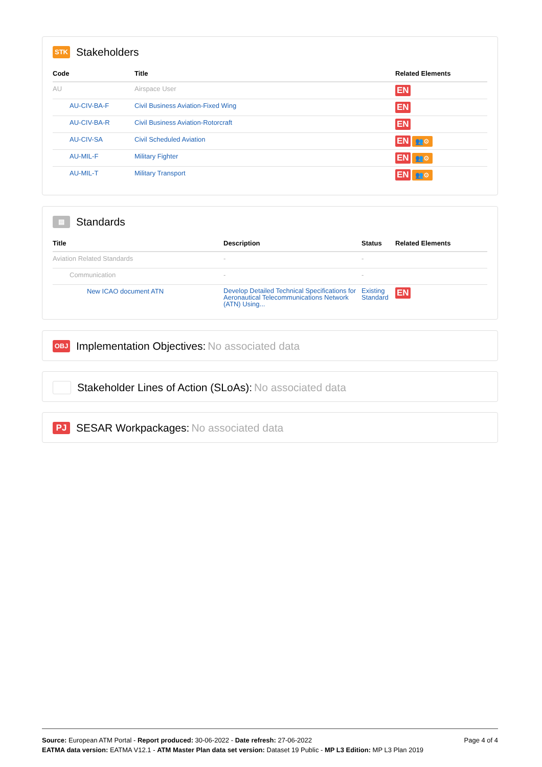STK Stakeholders
| Code | Title | Related Elements |
| --- | --- | --- |
| AU | Airspace User | EN |
| AU-CIV-BA-F | Civil Business Aviation-Fixed Wing | EN |
| AU-CIV-BA-R | Civil Business Aviation-Rotorcraft | EN |
| AU-CIV-SA | Civil Scheduled Aviation | EN 👥⚙ |
| AU-MIL-F | Military Fighter | EN 👥⚙ |
| AU-MIL-T | Military Transport | EN 👥⚙ |
▤ Standards
| Title | Description | Status | Related Elements |
| --- | --- | --- | --- |
| Aviation Related Standards | - | - | |
| Communication | - | - | |
| New ICAO document ATN | Develop Detailed Technical Specifications for Aeronautical Telecommunications Network (ATN) Using... | Existing Standard | EN |
OBJ Implementation Objectives: No associated data
Stakeholder Lines of Action (SLoAs): No associated data
PJ SESAR Workpackages: No associated data
Page 4 of 4
Source: European ATM Portal - Report produced: 30-06-2022 - Date refresh: 27-06-2022
EATMA data version: EATMA V12.1 - ATM Master Plan data set version: Dataset 19 Public - MP L3 Edition: MP L3 Plan 2019